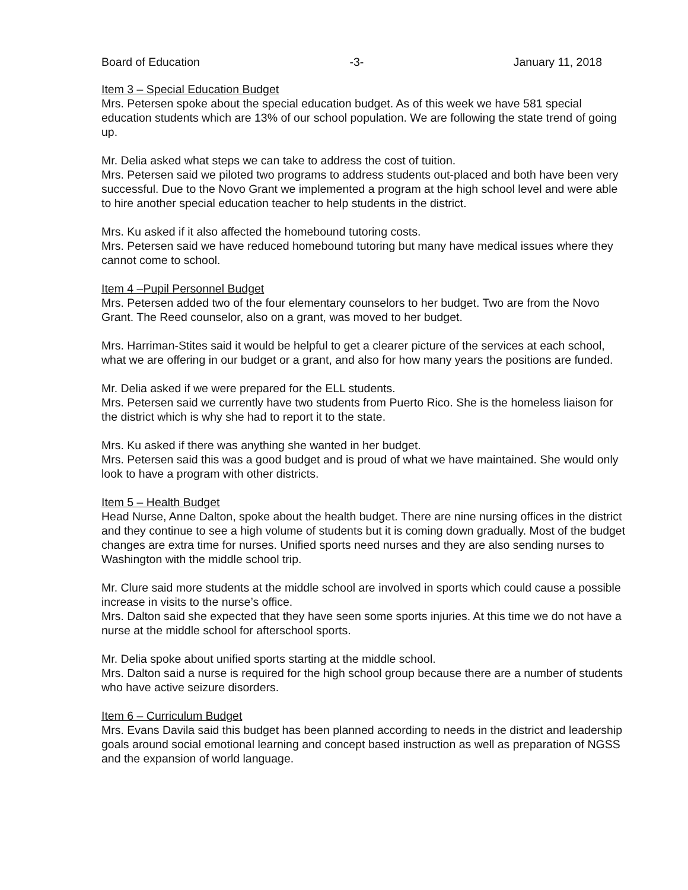Board of Education -3- January 11, 2018
Item 3 – Special Education Budget
Mrs. Petersen spoke about the special education budget. As of this week we have 581 special education students which are 13% of our school population. We are following the state trend of going up.
Mr. Delia asked what steps we can take to address the cost of tuition.
Mrs. Petersen said we piloted two programs to address students out-placed and both have been very successful. Due to the Novo Grant we implemented a program at the high school level and were able to hire another special education teacher to help students in the district.
Mrs. Ku asked if it also affected the homebound tutoring costs.
Mrs. Petersen said we have reduced homebound tutoring but many have medical issues where they cannot come to school.
Item 4 –Pupil Personnel Budget
Mrs. Petersen added two of the four elementary counselors to her budget. Two are from the Novo Grant. The Reed counselor, also on a grant, was moved to her budget.
Mrs. Harriman-Stites said it would be helpful to get a clearer picture of the services at each school, what we are offering in our budget or a grant, and also for how many years the positions are funded.
Mr. Delia asked if we were prepared for the ELL students.
Mrs. Petersen said we currently have two students from Puerto Rico. She is the homeless liaison for the district which is why she had to report it to the state.
Mrs. Ku asked if there was anything she wanted in her budget.
Mrs. Petersen said this was a good budget and is proud of what we have maintained. She would only look to have a program with other districts.
Item 5 – Health Budget
Head Nurse, Anne Dalton, spoke about the health budget. There are nine nursing offices in the district and they continue to see a high volume of students but it is coming down gradually. Most of the budget changes are extra time for nurses. Unified sports need nurses and they are also sending nurses to Washington with the middle school trip.
Mr. Clure said more students at the middle school are involved in sports which could cause a possible increase in visits to the nurse’s office.
Mrs. Dalton said she expected that they have seen some sports injuries. At this time we do not have a nurse at the middle school for afterschool sports.
Mr. Delia spoke about unified sports starting at the middle school.
Mrs. Dalton said a nurse is required for the high school group because there are a number of students who have active seizure disorders.
Item 6 – Curriculum Budget
Mrs. Evans Davila said this budget has been planned according to needs in the district and leadership goals around social emotional learning and concept based instruction as well as preparation of NGSS and the expansion of world language.